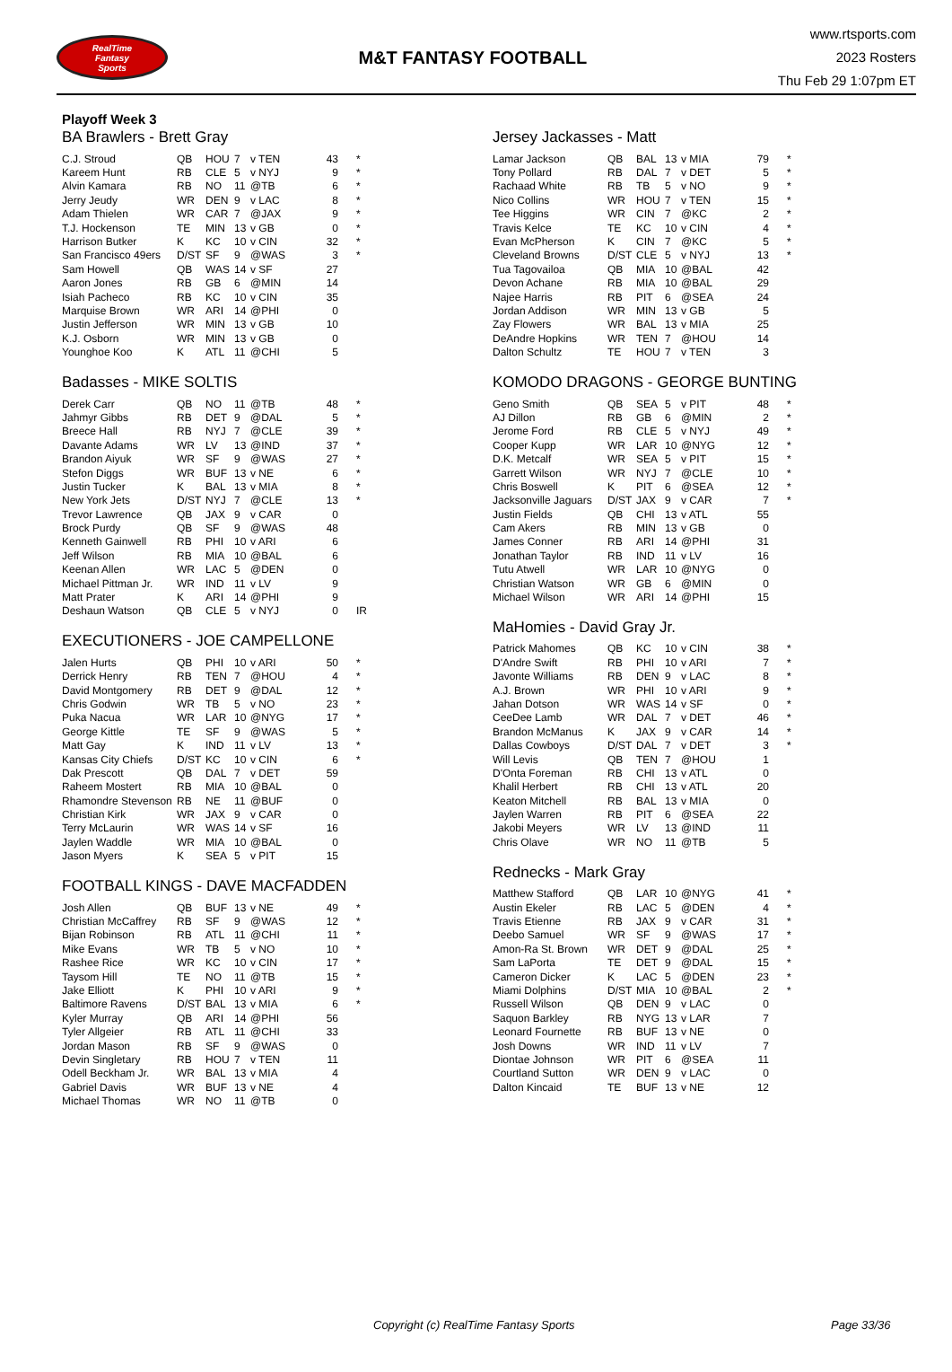RealTime
Fantasy
Sports
M&T FANTASY FOOTBALL
www.rtsports.com
2023 Rosters
Thu Feb 29 1:07pm ET
Playoff Week 3
BA Brawlers - Brett Gray
| C.J. Stroud | QB | HOU | 7 | v TEN | 43 | * |
| Kareem Hunt | RB | CLE | 5 | v NYJ | 9 | * |
| Alvin Kamara | RB | NO | 11 | @TB | 6 | * |
| Jerry Jeudy | WR | DEN | 9 | v LAC | 8 | * |
| Adam Thielen | WR | CAR | 7 | @JAX | 9 | * |
| T.J. Hockenson | TE | MIN | 13 | v GB | 0 | * |
| Harrison Butker | K | KC | 10 | v CIN | 32 | * |
| San Francisco 49ers | D/ST | SF | 9 | @WAS | 3 | * |
| Sam Howell | QB | WAS | 14 | v SF | 27 | |
| Aaron Jones | RB | GB | 6 | @MIN | 14 | |
| Isiah Pacheco | RB | KC | 10 | v CIN | 35 | |
| Marquise Brown | WR | ARI | 14 | @PHI | 0 | |
| Justin Jefferson | WR | MIN | 13 | v GB | 10 | |
| K.J. Osborn | WR | MIN | 13 | v GB | 0 | |
| Younghoe Koo | K | ATL | 11 | @CHI | 5 | |
Badasses - MIKE SOLTIS
| Derek Carr | QB | NO | 11 | @TB | 48 | * |
| Jahmyr Gibbs | RB | DET | 9 | @DAL | 5 | * |
| Breece Hall | RB | NYJ | 7 | @CLE | 39 | * |
| Davante Adams | WR | LV | 13 | @IND | 37 | * |
| Brandon Aiyuk | WR | SF | 9 | @WAS | 27 | * |
| Stefon Diggs | WR | BUF | 13 | v NE | 6 | * |
| Justin Tucker | K | BAL | 13 | v MIA | 8 | * |
| New York Jets | D/ST | NYJ | 7 | @CLE | 13 | * |
| Trevor Lawrence | QB | JAX | 9 | v CAR | 0 | |
| Brock Purdy | QB | SF | 9 | @WAS | 48 | |
| Kenneth Gainwell | RB | PHI | 10 | v ARI | 6 | |
| Jeff Wilson | RB | MIA | 10 | @BAL | 6 | |
| Keenan Allen | WR | LAC | 5 | @DEN | 0 | |
| Michael Pittman Jr. | WR | IND | 11 | v LV | 9 | |
| Matt Prater | K | ARI | 14 | @PHI | 9 | |
| Deshaun Watson | QB | CLE | 5 | v NYJ | 0 | IR |
EXECUTIONERS - JOE CAMPELLONE
| Jalen Hurts | QB | PHI | 10 | v ARI | 50 | * |
| Derrick Henry | RB | TEN | 7 | @HOU | 4 | * |
| David Montgomery | RB | DET | 9 | @DAL | 12 | * |
| Chris Godwin | WR | TB | 5 | v NO | 23 | * |
| Puka Nacua | WR | LAR | 10 | @NYG | 17 | * |
| George Kittle | TE | SF | 9 | @WAS | 5 | * |
| Matt Gay | K | IND | 11 | v LV | 13 | * |
| Kansas City Chiefs | D/ST | KC | 10 | v CIN | 6 | * |
| Dak Prescott | QB | DAL | 7 | v DET | 59 | |
| Raheem Mostert | RB | MIA | 10 | @BAL | 0 | |
| Rhamondre Stevenson | RB | NE | 11 | @BUF | 0 | |
| Christian Kirk | WR | JAX | 9 | v CAR | 0 | |
| Terry McLaurin | WR | WAS | 14 | v SF | 16 | |
| Jaylen Waddle | WR | MIA | 10 | @BAL | 0 | |
| Jason Myers | K | SEA | 5 | v PIT | 15 | |
FOOTBALL KINGS - DAVE MACFADDEN
| Josh Allen | QB | BUF | 13 | v NE | 49 | * |
| Christian McCaffrey | RB | SF | 9 | @WAS | 12 | * |
| Bijan Robinson | RB | ATL | 11 | @CHI | 11 | * |
| Mike Evans | WR | TB | 5 | v NO | 10 | * |
| Rashee Rice | WR | KC | 10 | v CIN | 17 | * |
| Taysom Hill | TE | NO | 11 | @TB | 15 | * |
| Jake Elliott | K | PHI | 10 | v ARI | 9 | * |
| Baltimore Ravens | D/ST | BAL | 13 | v MIA | 6 | * |
| Kyler Murray | QB | ARI | 14 | @PHI | 56 | |
| Tyler Allgeier | RB | ATL | 11 | @CHI | 33 | |
| Jordan Mason | RB | SF | 9 | @WAS | 0 | |
| Devin Singletary | RB | HOU | 7 | v TEN | 11 | |
| Odell Beckham Jr. | WR | BAL | 13 | v MIA | 4 | |
| Gabriel Davis | WR | BUF | 13 | v NE | 4 | |
| Michael Thomas | WR | NO | 11 | @TB | 0 | |
Jersey Jackasses - Matt
| Lamar Jackson | QB | BAL | 13 | v MIA | 79 | * |
| Tony Pollard | RB | DAL | 7 | v DET | 5 | * |
| Rachaad White | RB | TB | 5 | v NO | 9 | * |
| Nico Collins | WR | HOU | 7 | v TEN | 15 | * |
| Tee Higgins | WR | CIN | 7 | @KC | 2 | * |
| Travis Kelce | TE | KC | 10 | v CIN | 4 | * |
| Evan McPherson | K | CIN | 7 | @KC | 5 | * |
| Cleveland Browns | D/ST | CLE | 5 | v NYJ | 13 | * |
| Tua Tagovailoa | QB | MIA | 10 | @BAL | 42 | |
| Devon Achane | RB | MIA | 10 | @BAL | 29 | |
| Najee Harris | RB | PIT | 6 | @SEA | 24 | |
| Jordan Addison | WR | MIN | 13 | v GB | 5 | |
| Zay Flowers | WR | BAL | 13 | v MIA | 25 | |
| DeAndre Hopkins | WR | TEN | 7 | @HOU | 14 | |
| Dalton Schultz | TE | HOU | 7 | v TEN | 3 | |
KOMODO DRAGONS - GEORGE BUNTING
| Geno Smith | QB | SEA | 5 | v PIT | 48 | * |
| AJ Dillon | RB | GB | 6 | @MIN | 2 | * |
| Jerome Ford | RB | CLE | 5 | v NYJ | 49 | * |
| Cooper Kupp | WR | LAR | 10 | @NYG | 12 | * |
| D.K. Metcalf | WR | SEA | 5 | v PIT | 15 | * |
| Garrett Wilson | WR | NYJ | 7 | @CLE | 10 | * |
| Chris Boswell | K | PIT | 6 | @SEA | 12 | * |
| Jacksonville Jaguars | D/ST | JAX | 9 | v CAR | 7 | * |
| Justin Fields | QB | CHI | 13 | v ATL | 55 | |
| Cam Akers | RB | MIN | 13 | v GB | 0 | |
| James Conner | RB | ARI | 14 | @PHI | 31 | |
| Jonathan Taylor | RB | IND | 11 | v LV | 16 | |
| Tutu Atwell | WR | LAR | 10 | @NYG | 0 | |
| Christian Watson | WR | GB | 6 | @MIN | 0 | |
| Michael Wilson | WR | ARI | 14 | @PHI | 15 | |
MaHomies - David Gray Jr.
| Patrick Mahomes | QB | KC | 10 | v CIN | 38 | * |
| D'Andre Swift | RB | PHI | 10 | v ARI | 7 | * |
| Javonte Williams | RB | DEN | 9 | v LAC | 8 | * |
| A.J. Brown | WR | PHI | 10 | v ARI | 9 | * |
| Jahan Dotson | WR | WAS | 14 | v SF | 0 | * |
| CeeDee Lamb | WR | DAL | 7 | v DET | 46 | * |
| Brandon McManus | K | JAX | 9 | v CAR | 14 | * |
| Dallas Cowboys | D/ST | DAL | 7 | v DET | 3 | * |
| Will Levis | QB | TEN | 7 | @HOU | 1 | |
| D'Onta Foreman | RB | CHI | 13 | v ATL | 0 | |
| Khalil Herbert | RB | CHI | 13 | v ATL | 20 | |
| Keaton Mitchell | RB | BAL | 13 | v MIA | 0 | |
| Jaylen Warren | RB | PIT | 6 | @SEA | 22 | |
| Jakobi Meyers | WR | LV | 13 | @IND | 11 | |
| Chris Olave | WR | NO | 11 | @TB | 5 | |
Rednecks - Mark Gray
| Matthew Stafford | QB | LAR | 10 | @NYG | 41 | * |
| Austin Ekeler | RB | LAC | 5 | @DEN | 4 | * |
| Travis Etienne | RB | JAX | 9 | v CAR | 31 | * |
| Deebo Samuel | WR | SF | 9 | @WAS | 17 | * |
| Amon-Ra St. Brown | WR | DET | 9 | @DAL | 25 | * |
| Sam LaPorta | TE | DET | 9 | @DAL | 15 | * |
| Cameron Dicker | K | LAC | 5 | @DEN | 23 | * |
| Miami Dolphins | D/ST | MIA | 10 | @BAL | 2 | * |
| Russell Wilson | QB | DEN | 9 | v LAC | 0 | |
| Saquon Barkley | RB | NYG | 13 | v LAR | 7 | |
| Leonard Fournette | RB | BUF | 13 | v NE | 0 | |
| Josh Downs | WR | IND | 11 | v LV | 7 | |
| Diontae Johnson | WR | PIT | 6 | @SEA | 11 | |
| Courtland Sutton | WR | DEN | 9 | v LAC | 0 | |
| Dalton Kincaid | TE | BUF | 13 | v NE | 12 | |
Copyright (c) RealTime Fantasy Sports Page 33/36